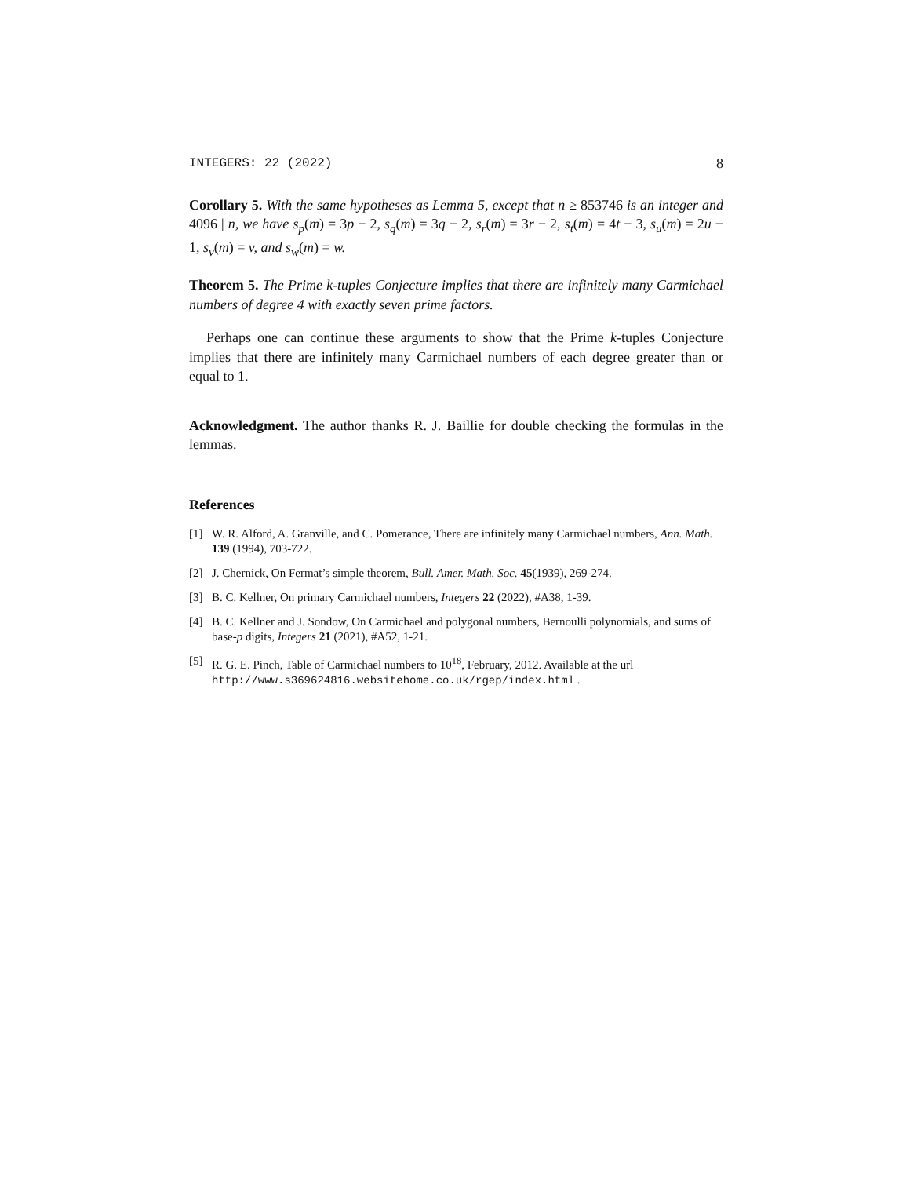INTEGERS: 22 (2022) 8
Corollary 5. With the same hypotheses as Lemma 5, except that n ≥ 853746 is an integer and 4096 | n, we have s<sub>p</sub>(m) = 3p − 2, s<sub>q</sub>(m) = 3q − 2, s<sub>r</sub>(m) = 3r − 2, s<sub>t</sub>(m) = 4t − 3, s<sub>u</sub>(m) = 2u − 1, s<sub>v</sub>(m) = v, and s<sub>w</sub>(m) = w.
Theorem 5. The Prime k-tuples Conjecture implies that there are infinitely many Carmichael numbers of degree 4 with exactly seven prime factors.
Perhaps one can continue these arguments to show that the Prime k-tuples Conjecture implies that there are infinitely many Carmichael numbers of each degree greater than or equal to 1.
Acknowledgment. The author thanks R. J. Baillie for double checking the formulas in the lemmas.
References
[1] W. R. Alford, A. Granville, and C. Pomerance, There are infinitely many Carmichael numbers, Ann. Math. 139 (1994), 703-722.
[2] J. Chernick, On Fermat’s simple theorem, Bull. Amer. Math. Soc. 45(1939), 269-274.
[3] B. C. Kellner, On primary Carmichael numbers, Integers 22 (2022), #A38, 1-39.
[4] B. C. Kellner and J. Sondow, On Carmichael and polygonal numbers, Bernoulli polynomials, and sums of base-p digits, Integers 21 (2021), #A52, 1-21.
[5] R. G. E. Pinch, Table of Carmichael numbers to 10<sup>18</sup>, February, 2012. Available at the url http://www.s369624816.websitehome.co.uk/rgep/index.html .